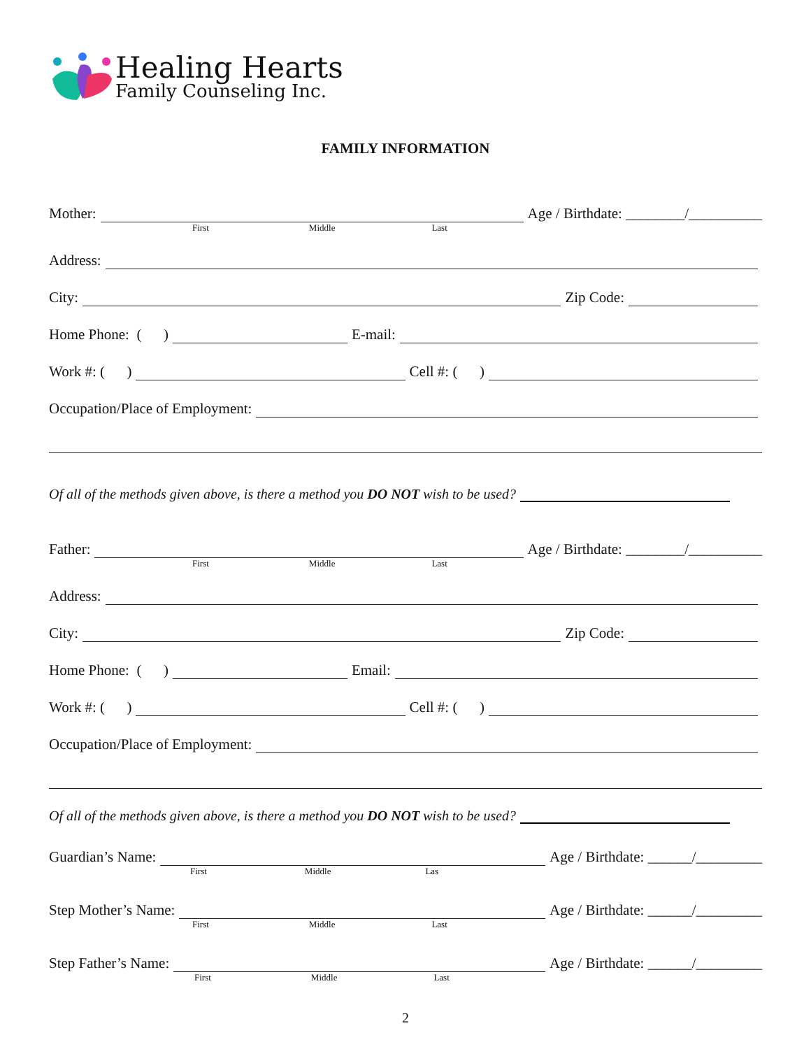Healing Hearts
Family Counseling Inc.
FAMILY INFORMATION
Mother: Age / Birthdate: ________/__________
First Middle Last
Address:
City: Zip Code:
Home Phone: ( ) E-mail:
Work #: ( ) Cell #: ( )
Occupation/Place of Employment:
Of all of the methods given above, is there a method you DO NOT wish to be used?
Father: Age / Birthdate: ________/__________
First Middle Last
Address:
City: Zip Code:
Home Phone: ( ) Email:
Work #: ( ) Cell #: ( )
Occupation/Place of Employment:
Of all of the methods given above, is there a method you DO NOT wish to be used?
Guardian’s Name: Age / Birthdate: ______/_________
First Middle Las
Step Mother’s Name: Age / Birthdate: ______/_________
First Middle Last
Step Father’s Name: Age / Birthdate: ______/_________
First Middle Last
2